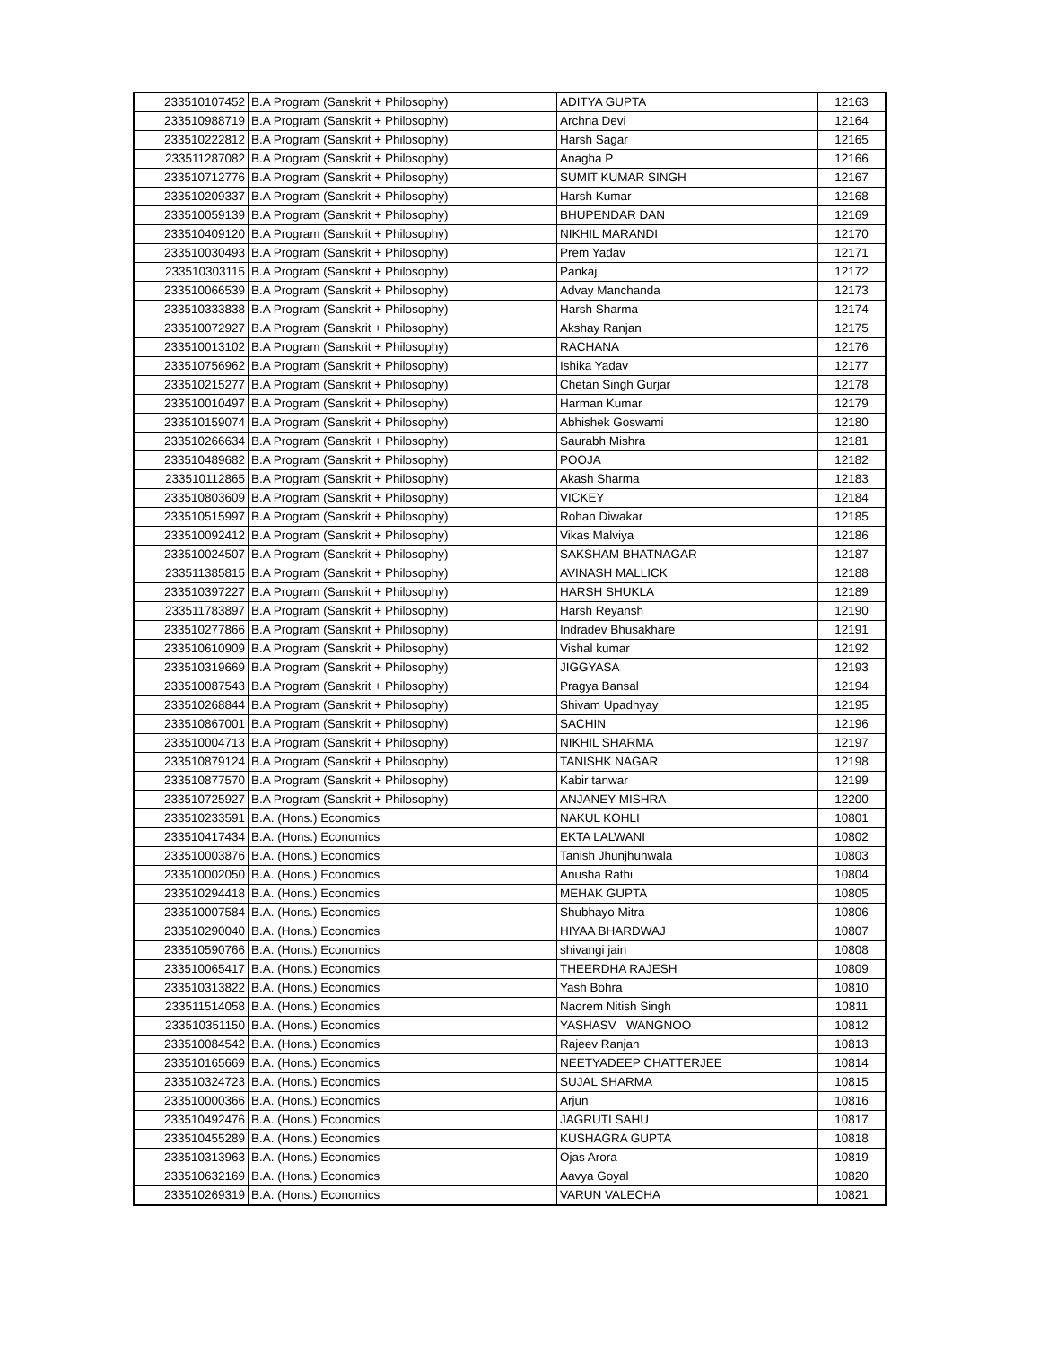| 233510107452 | B.A Program (Sanskrit + Philosophy) | ADITYA GUPTA | 12163 |
| 233510988719 | B.A Program (Sanskrit + Philosophy) | Archna Devi | 12164 |
| 233510222812 | B.A Program (Sanskrit + Philosophy) | Harsh Sagar | 12165 |
| 233511287082 | B.A Program (Sanskrit + Philosophy) | Anagha P | 12166 |
| 233510712776 | B.A Program (Sanskrit + Philosophy) | SUMIT KUMAR SINGH | 12167 |
| 233510209337 | B.A Program (Sanskrit + Philosophy) | Harsh Kumar | 12168 |
| 233510059139 | B.A Program (Sanskrit + Philosophy) | BHUPENDAR DAN | 12169 |
| 233510409120 | B.A Program (Sanskrit + Philosophy) | NIKHIL MARANDI | 12170 |
| 233510030493 | B.A Program (Sanskrit + Philosophy) | Prem Yadav | 12171 |
| 233510303115 | B.A Program (Sanskrit + Philosophy) | Pankaj | 12172 |
| 233510066539 | B.A Program (Sanskrit + Philosophy) | Advay Manchanda | 12173 |
| 233510333838 | B.A Program (Sanskrit + Philosophy) | Harsh Sharma | 12174 |
| 233510072927 | B.A Program (Sanskrit + Philosophy) | Akshay Ranjan | 12175 |
| 233510013102 | B.A Program (Sanskrit + Philosophy) | RACHANA | 12176 |
| 233510756962 | B.A Program (Sanskrit + Philosophy) | Ishika Yadav | 12177 |
| 233510215277 | B.A Program (Sanskrit + Philosophy) | Chetan Singh Gurjar | 12178 |
| 233510010497 | B.A Program (Sanskrit + Philosophy) | Harman Kumar | 12179 |
| 233510159074 | B.A Program (Sanskrit + Philosophy) | Abhishek Goswami | 12180 |
| 233510266634 | B.A Program (Sanskrit + Philosophy) | Saurabh Mishra | 12181 |
| 233510489682 | B.A Program (Sanskrit + Philosophy) | POOJA | 12182 |
| 233510112865 | B.A Program (Sanskrit + Philosophy) | Akash Sharma | 12183 |
| 233510803609 | B.A Program (Sanskrit + Philosophy) | VICKEY | 12184 |
| 233510515997 | B.A Program (Sanskrit + Philosophy) | Rohan Diwakar | 12185 |
| 233510092412 | B.A Program (Sanskrit + Philosophy) | Vikas Malviya | 12186 |
| 233510024507 | B.A Program (Sanskrit + Philosophy) | SAKSHAM BHATNAGAR | 12187 |
| 233511385815 | B.A Program (Sanskrit + Philosophy) | AVINASH MALLICK | 12188 |
| 233510397227 | B.A Program (Sanskrit + Philosophy) | HARSH SHUKLA | 12189 |
| 233511783897 | B.A Program (Sanskrit + Philosophy) | Harsh Reyansh | 12190 |
| 233510277866 | B.A Program (Sanskrit + Philosophy) | Indradev Bhusakhare | 12191 |
| 233510610909 | B.A Program (Sanskrit + Philosophy) | Vishal kumar | 12192 |
| 233510319669 | B.A Program (Sanskrit + Philosophy) | JIGGYASA | 12193 |
| 233510087543 | B.A Program (Sanskrit + Philosophy) | Pragya Bansal | 12194 |
| 233510268844 | B.A Program (Sanskrit + Philosophy) | Shivam Upadhyay | 12195 |
| 233510867001 | B.A Program (Sanskrit + Philosophy) | SACHIN | 12196 |
| 233510004713 | B.A Program (Sanskrit + Philosophy) | NIKHIL SHARMA | 12197 |
| 233510879124 | B.A Program (Sanskrit + Philosophy) | TANISHK NAGAR | 12198 |
| 233510877570 | B.A Program (Sanskrit + Philosophy) | Kabir tanwar | 12199 |
| 233510725927 | B.A Program (Sanskrit + Philosophy) | ANJANEY MISHRA | 12200 |
| 233510233591 | B.A. (Hons.) Economics | NAKUL KOHLI | 10801 |
| 233510417434 | B.A. (Hons.) Economics | EKTA LALWANI | 10802 |
| 233510003876 | B.A. (Hons.) Economics | Tanish Jhunjhunwala | 10803 |
| 233510002050 | B.A. (Hons.) Economics | Anusha Rathi | 10804 |
| 233510294418 | B.A. (Hons.) Economics | MEHAK GUPTA | 10805 |
| 233510007584 | B.A. (Hons.) Economics | Shubhayo Mitra | 10806 |
| 233510290040 | B.A. (Hons.) Economics | HIYAA BHARDWAJ | 10807 |
| 233510590766 | B.A. (Hons.) Economics | shivangi jain | 10808 |
| 233510065417 | B.A. (Hons.) Economics | THEERDHA RAJESH | 10809 |
| 233510313822 | B.A. (Hons.) Economics | Yash Bohra | 10810 |
| 233511514058 | B.A. (Hons.) Economics | Naorem Nitish Singh | 10811 |
| 233510351150 | B.A. (Hons.) Economics | YASHASV WANGNOO | 10812 |
| 233510084542 | B.A. (Hons.) Economics | Rajeev Ranjan | 10813 |
| 233510165669 | B.A. (Hons.) Economics | NEETYADEEP CHATTERJEE | 10814 |
| 233510324723 | B.A. (Hons.) Economics | SUJAL SHARMA | 10815 |
| 233510000366 | B.A. (Hons.) Economics | Arjun | 10816 |
| 233510492476 | B.A. (Hons.) Economics | JAGRUTI SAHU | 10817 |
| 233510455289 | B.A. (Hons.) Economics | KUSHAGRA GUPTA | 10818 |
| 233510313963 | B.A. (Hons.) Economics | Ojas Arora | 10819 |
| 233510632169 | B.A. (Hons.) Economics | Aavya Goyal | 10820 |
| 233510269319 | B.A. (Hons.) Economics | VARUN VALECHA | 10821 |